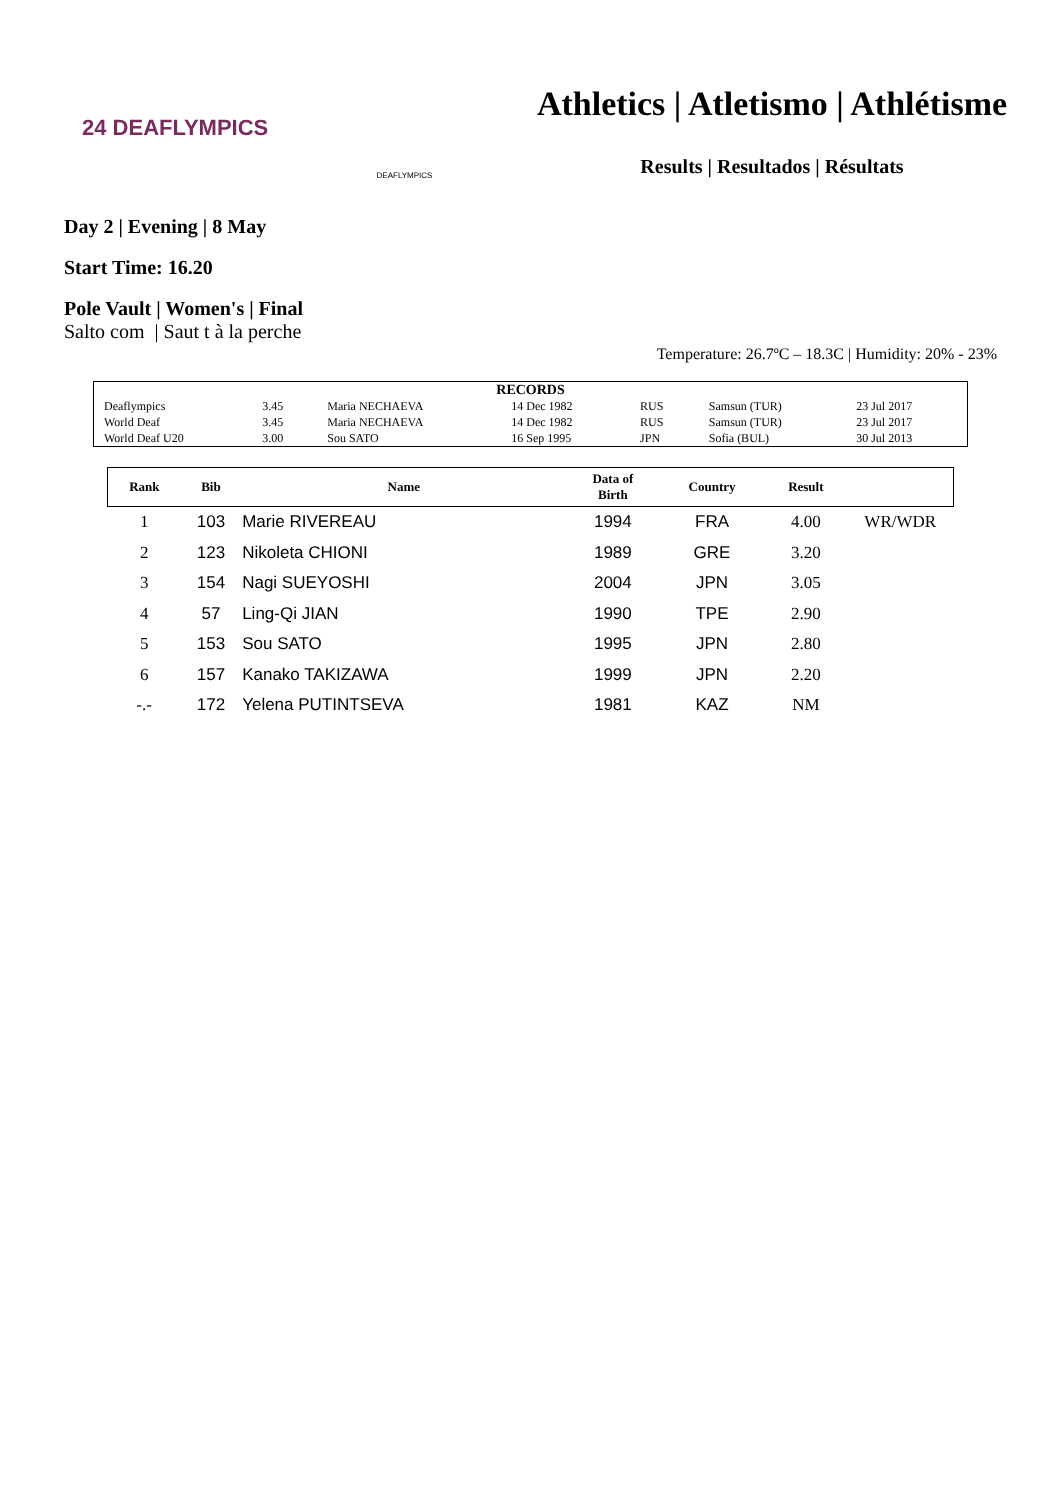24 DEAFLYMPICS
DEAFLYMPICS
Athletics | Atletismo | Athlétisme
Results | Resultados | Résultats
Day 2 | Evening | 8 May
Start Time: 16.20
Pole Vault | Women's | Final
Salto com | Saut t à la perche
Temperature: 26.7ºC – 18.3C | Humidity: 20% - 23%
| RECORDS | | | | | | |
| Deaflympics | 3.45 | Maria NECHAEVA | 14 Dec 1982 | RUS | Samsun (TUR) | 23 Jul 2017 |
| World Deaf | 3.45 | Maria NECHAEVA | 14 Dec 1982 | RUS | Samsun (TUR) | 23 Jul 2017 |
| World Deaf U20 | 3.00 | Sou SATO | 16 Sep 1995 | JPN | Sofia (BUL) | 30 Jul 2013 |
| Rank | Bib | Name | Data of Birth | Country | Result | |
| --- | --- | --- | --- | --- | --- | --- |
| 1 | 103 | Marie RIVEREAU | 1994 | FRA | 4.00 | WR/WDR |
| 2 | 123 | Nikoleta CHIONI | 1989 | GRE | 3.20 | |
| 3 | 154 | Nagi SUEYOSHI | 2004 | JPN | 3.05 | |
| 4 | 57 | Ling-Qi JIAN | 1990 | TPE | 2.90 | |
| 5 | 153 | Sou SATO | 1995 | JPN | 2.80 | |
| 6 | 157 | Kanako TAKIZAWA | 1999 | JPN | 2.20 | |
| -.- | 172 | Yelena PUTINTSEVA | 1981 | KAZ | NM | |